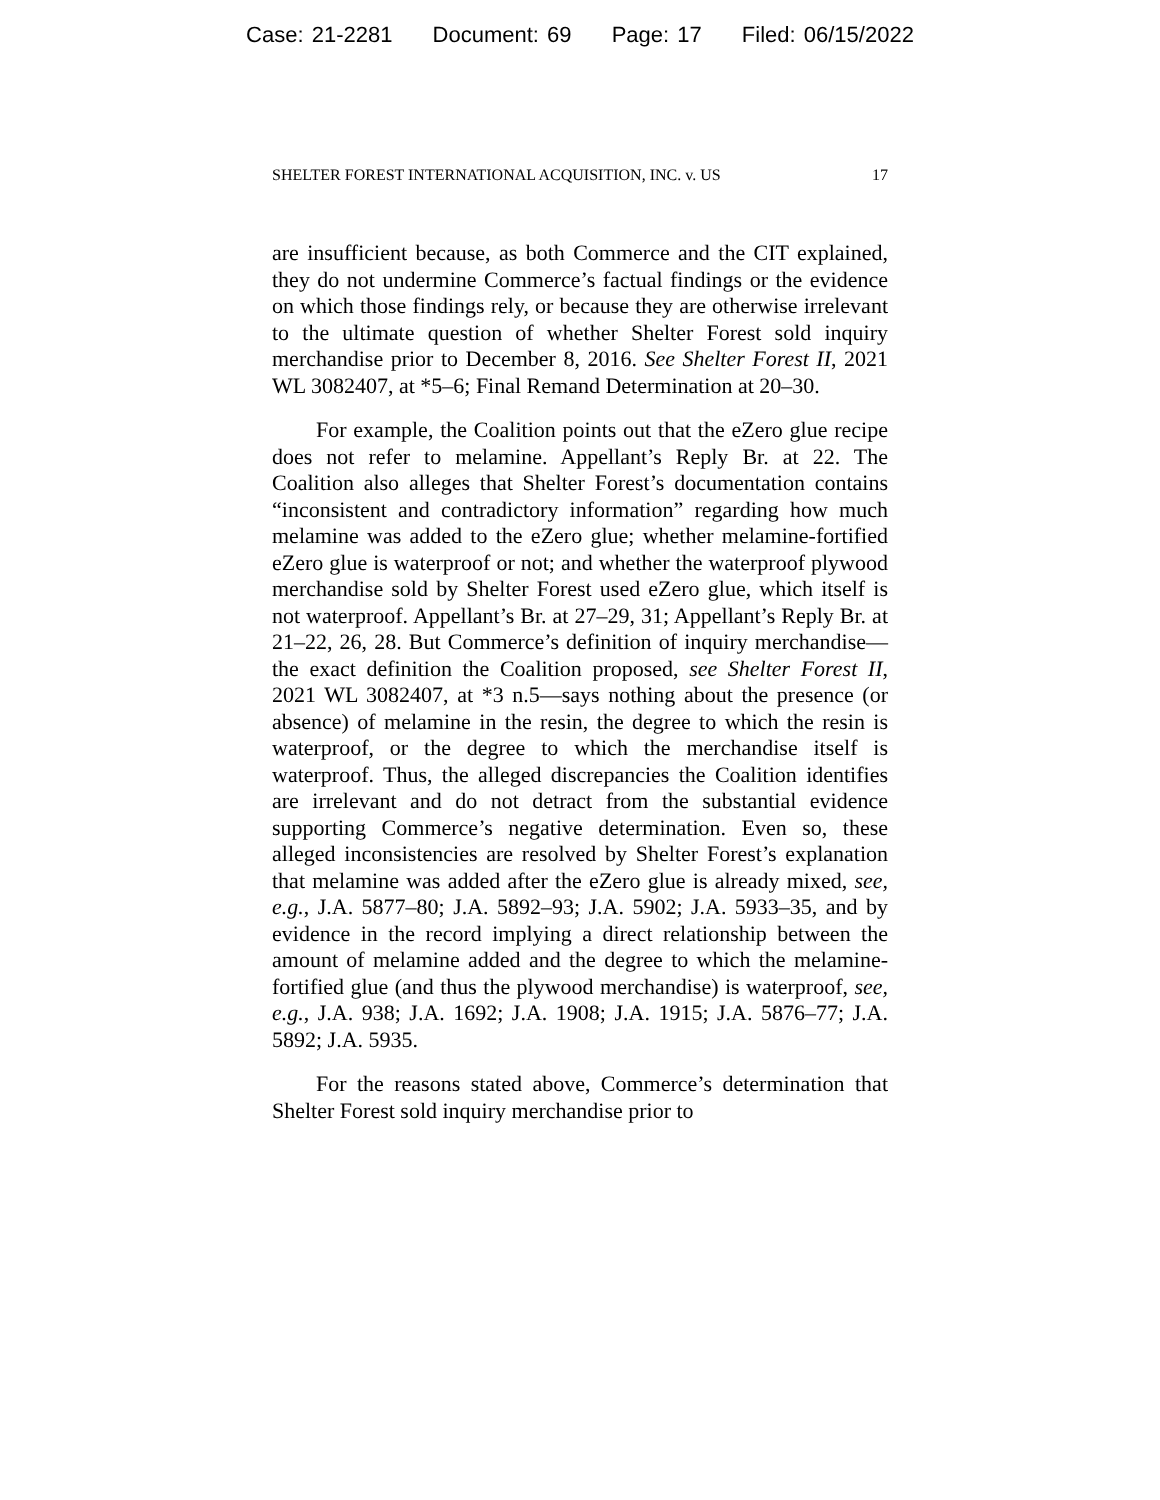Case: 21-2281 Document: 69 Page: 17 Filed: 06/15/2022
SHELTER FOREST INTERNATIONAL ACQUISITION, INC. v. US 17
are insufficient because, as both Commerce and the CIT explained, they do not undermine Commerce’s factual findings or the evidence on which those findings rely, or because they are otherwise irrelevant to the ultimate question of whether Shelter Forest sold inquiry merchandise prior to December 8, 2016. See Shelter Forest II, 2021 WL 3082407, at *5–6; Final Remand Determination at 20–30.
For example, the Coalition points out that the eZero glue recipe does not refer to melamine. Appellant’s Reply Br. at 22. The Coalition also alleges that Shelter Forest’s documentation contains “inconsistent and contradictory information” regarding how much melamine was added to the eZero glue; whether melamine-fortified eZero glue is waterproof or not; and whether the waterproof plywood merchandise sold by Shelter Forest used eZero glue, which itself is not waterproof. Appellant’s Br. at 27–29, 31; Appellant’s Reply Br. at 21–22, 26, 28. But Commerce’s definition of inquiry merchandise—the exact definition the Coalition proposed, see Shelter Forest II, 2021 WL 3082407, at *3 n.5—says nothing about the presence (or absence) of melamine in the resin, the degree to which the resin is waterproof, or the degree to which the merchandise itself is waterproof. Thus, the alleged discrepancies the Coalition identifies are irrelevant and do not detract from the substantial evidence supporting Commerce’s negative determination. Even so, these alleged inconsistencies are resolved by Shelter Forest’s explanation that melamine was added after the eZero glue is already mixed, see, e.g., J.A. 5877–80; J.A. 5892–93; J.A. 5902; J.A. 5933–35, and by evidence in the record implying a direct relationship between the amount of melamine added and the degree to which the melamine-fortified glue (and thus the plywood merchandise) is waterproof, see, e.g., J.A. 938; J.A. 1692; J.A. 1908; J.A. 1915; J.A. 5876–77; J.A. 5892; J.A. 5935.
For the reasons stated above, Commerce’s determination that Shelter Forest sold inquiry merchandise prior to